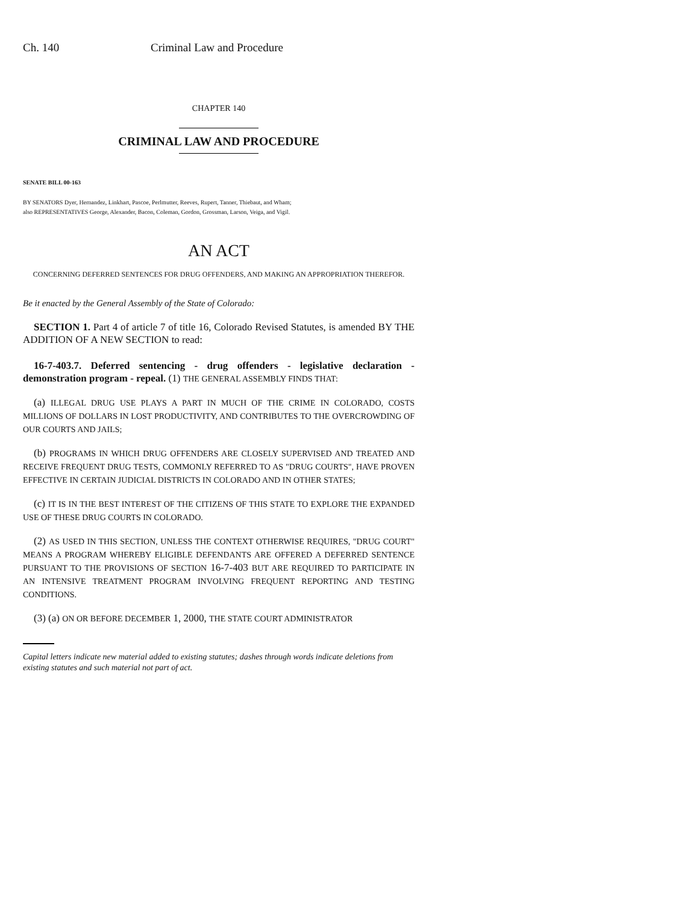Ch. 140 Criminal Law and Procedure
CHAPTER 140
CRIMINAL LAW AND PROCEDURE
SENATE BILL 00-163
BY SENATORS Dyer, Hernandez, Linkhart, Pascoe, Perlmutter, Reeves, Rupert, Tanner, Thiebaut, and Wham;
also REPRESENTATIVES George, Alexander, Bacon, Coleman, Gordon, Grossman, Larson, Veiga, and Vigil.
AN ACT
CONCERNING DEFERRED SENTENCES FOR DRUG OFFENDERS, AND MAKING AN APPROPRIATION THEREFOR.
Be it enacted by the General Assembly of the State of Colorado:
SECTION 1. Part 4 of article 7 of title 16, Colorado Revised Statutes, is amended BY THE ADDITION OF A NEW SECTION to read:
16-7-403.7. Deferred sentencing - drug offenders - legislative declaration - demonstration program - repeal. (1) THE GENERAL ASSEMBLY FINDS THAT:
(a) ILLEGAL DRUG USE PLAYS A PART IN MUCH OF THE CRIME IN COLORADO, COSTS MILLIONS OF DOLLARS IN LOST PRODUCTIVITY, AND CONTRIBUTES TO THE OVERCROWDING OF OUR COURTS AND JAILS;
(b) PROGRAMS IN WHICH DRUG OFFENDERS ARE CLOSELY SUPERVISED AND TREATED AND RECEIVE FREQUENT DRUG TESTS, COMMONLY REFERRED TO AS "DRUG COURTS", HAVE PROVEN EFFECTIVE IN CERTAIN JUDICIAL DISTRICTS IN COLORADO AND IN OTHER STATES;
(c) IT IS IN THE BEST INTEREST OF THE CITIZENS OF THIS STATE TO EXPLORE THE EXPANDED USE OF THESE DRUG COURTS IN COLORADO.
(2) AS USED IN THIS SECTION, UNLESS THE CONTEXT OTHERWISE REQUIRES, "DRUG COURT" MEANS A PROGRAM WHEREBY ELIGIBLE DEFENDANTS ARE OFFERED A DEFERRED SENTENCE PURSUANT TO THE PROVISIONS OF SECTION 16-7-403 BUT ARE REQUIRED TO PARTICIPATE IN AN INTENSIVE TREATMENT PROGRAM INVOLVING FREQUENT REPORTING AND TESTING CONDITIONS.
(3) (a) ON OR BEFORE DECEMBER 1, 2000, THE STATE COURT ADMINISTRATOR
Capital letters indicate new material added to existing statutes; dashes through words indicate deletions from existing statutes and such material not part of act.